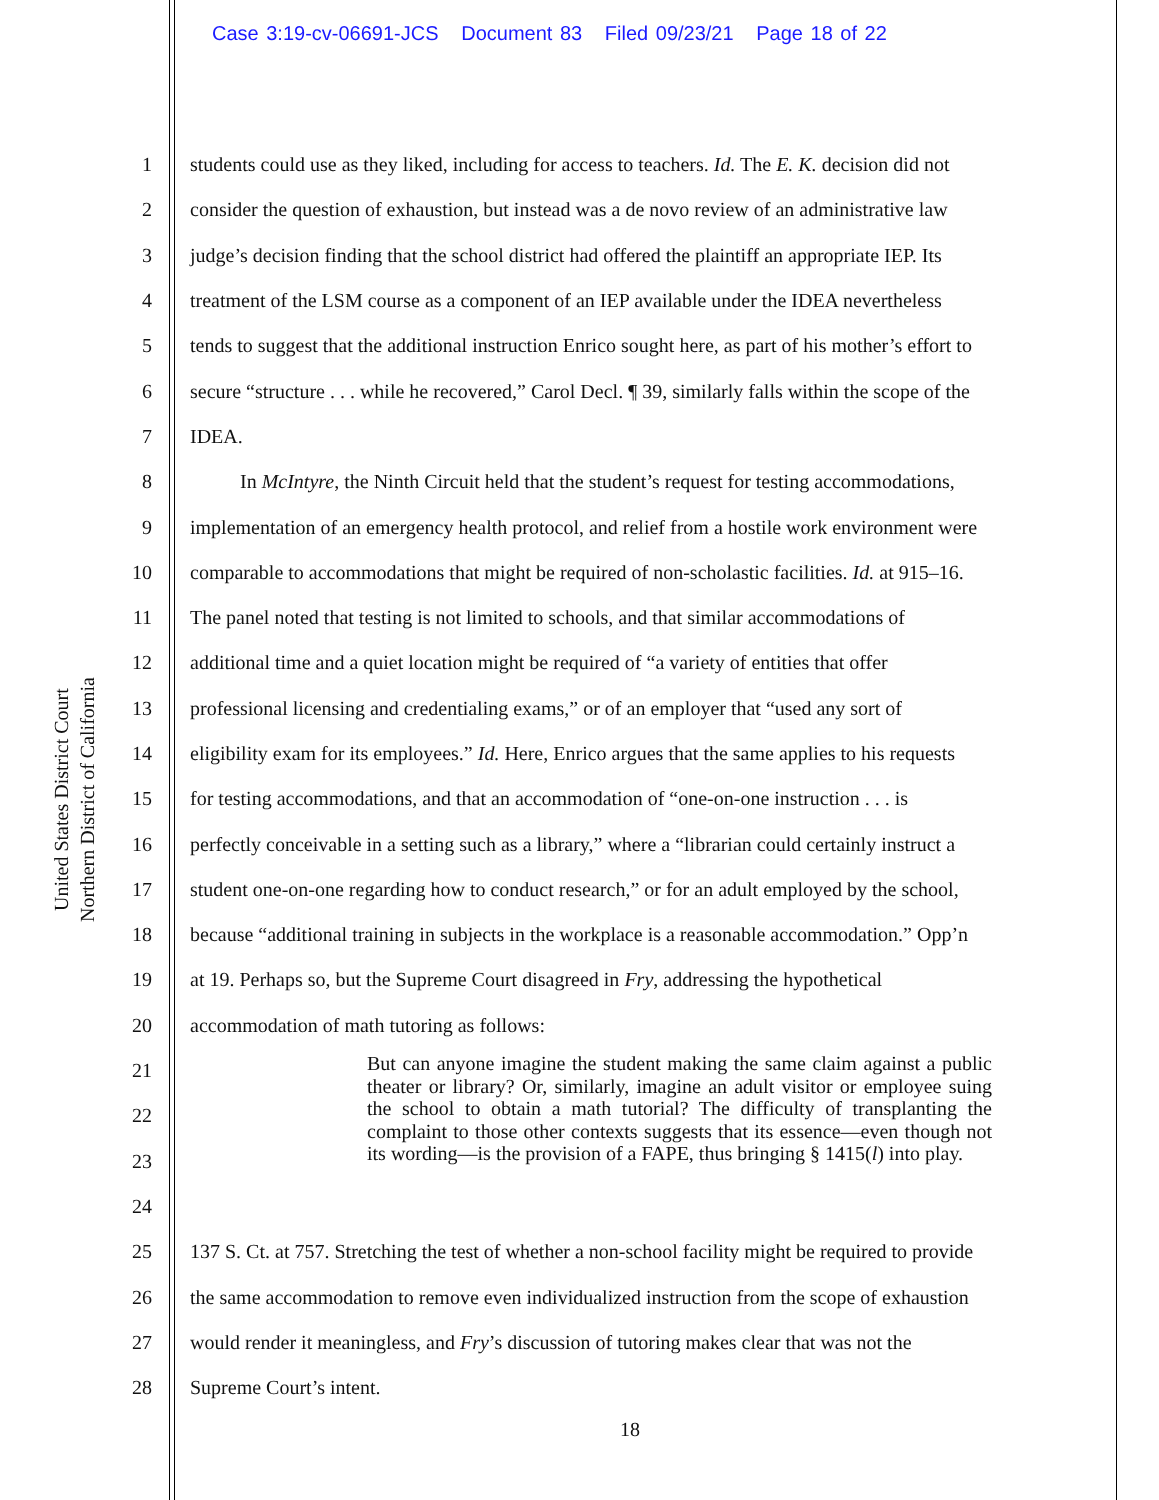Case 3:19-cv-06691-JCS Document 83 Filed 09/23/21 Page 18 of 22
United States District Court
Northern District of California
1 students could use as they liked, including for access to teachers. Id. The E. K. decision did not
2 consider the question of exhaustion, but instead was a de novo review of an administrative law
3 judge’s decision finding that the school district had offered the plaintiff an appropriate IEP. Its
4 treatment of the LSM course as a component of an IEP available under the IDEA nevertheless
5 tends to suggest that the additional instruction Enrico sought here, as part of his mother’s effort to
6 secure “structure . . . while he recovered,” Carol Decl. ¶ 39, similarly falls within the scope of the
7 IDEA.
8 In McIntyre, the Ninth Circuit held that the student’s request for testing accommodations,
9 implementation of an emergency health protocol, and relief from a hostile work environment were
10 comparable to accommodations that might be required of non-scholastic facilities. Id. at 915–16.
11 The panel noted that testing is not limited to schools, and that similar accommodations of
12 additional time and a quiet location might be required of “a variety of entities that offer
13 professional licensing and credentialing exams,” or of an employer that “used any sort of
14 eligibility exam for its employees.” Id. Here, Enrico argues that the same applies to his requests
15 for testing accommodations, and that an accommodation of “one-on-one instruction . . . is
16 perfectly conceivable in a setting such as a library,” where a “librarian could certainly instruct a
17 student one-on-one regarding how to conduct research,” or for an adult employed by the school,
18 because “additional training in subjects in the workplace is a reasonable accommodation.” Opp’n
19 at 19. Perhaps so, but the Supreme Court disagreed in Fry, addressing the hypothetical
20 accommodation of math tutoring as follows:
21
22
23
24
But can anyone imagine the student making the same claim against a public theater or library? Or, similarly, imagine an adult visitor or employee suing the school to obtain a math tutorial? The difficulty of transplanting the complaint to those other contexts suggests that its essence—even though not its wording—is the provision of a FAPE, thus bringing § 1415(l) into play.
25 137 S. Ct. at 757. Stretching the test of whether a non-school facility might be required to provide
26 the same accommodation to remove even individualized instruction from the scope of exhaustion
27 would render it meaningless, and Fry’s discussion of tutoring makes clear that was not the
28 Supreme Court’s intent.
18